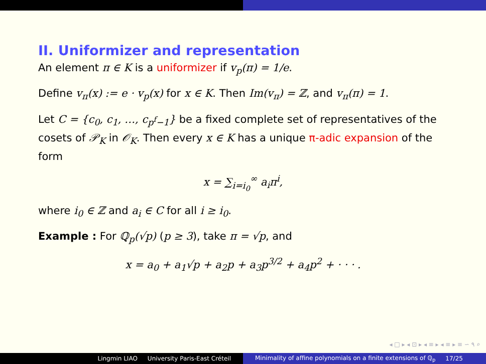II. Uniformizer and representation
An element π ∈ K is a uniformizer if v<sub>p</sub>(π) = 1/e.
Define v<sub>π</sub>(x) := e · v<sub>p</sub>(x) for x ∈ K. Then Im(v<sub>π</sub>) = ℤ, and v<sub>π</sub>(π) = 1.
Let C = {c<sub>0</sub>, c<sub>1</sub>, …, c<sub>p<sup>f</sup>−1</sub>} be a fixed complete set of representatives of the cosets of 𝒫<sub>K</sub> in 𝒪<sub>K</sub>. Then every x ∈ K has a unique π-adic expansion of the form
x = ∑<sub>i=i<sub>0</sub></sub><sup>∞</sup> a<sub>i</sub>π<sup>i</sup>,
where i<sub>0</sub> ∈ ℤ and a<sub>i</sub> ∈ C for all i ≥ i<sub>0</sub>.
Example : For ℚ<sub>p</sub>(√p) (p ≥ 3), take π = √p, and
x = a<sub>0</sub> + a<sub>1</sub>√p + a<sub>2</sub>p + a<sub>3</sub>p<sup>3/2</sup> + a<sub>4</sub>p<sup>2</sup> + · · · .
◂ □ ▸ ◂ ⊡ ▸ ◂ ≡ ▸ ◂ ≡ ▸ ≡ ∽ ۹ ⌕
Lingmin LIAO University Paris-East Créteil Minimality of affine polynomials on a finite extensions of ℚ<sub>p</sub> 17/25